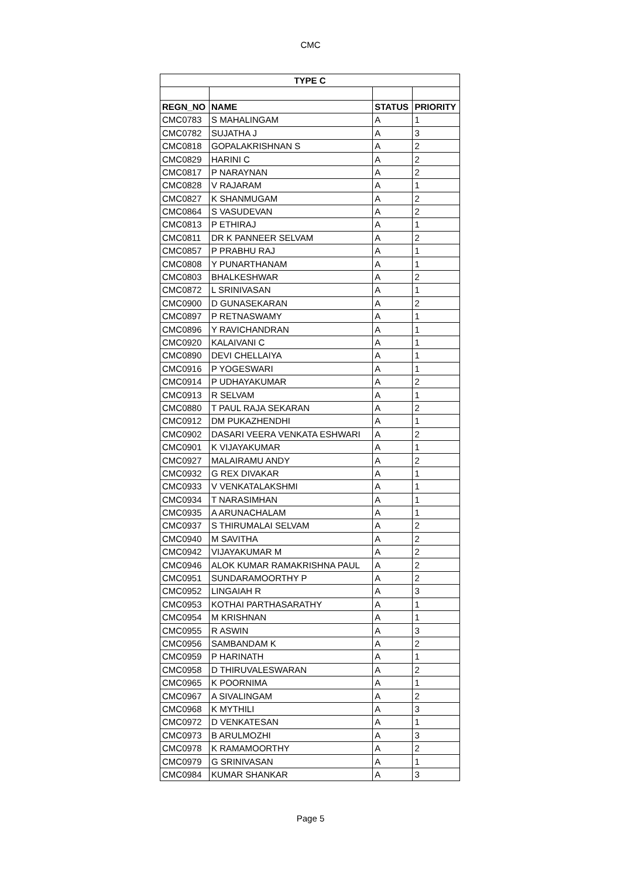CMC
| TYPE C | | | |
| --- | --- | --- | --- |
| REGN_NO | NAME | STATUS | PRIORITY |
| CMC0783 | S MAHALINGAM | A | 1 |
| CMC0782 | SUJATHA J | A | 3 |
| CMC0818 | GOPALAKRISHNAN S | A | 2 |
| CMC0829 | HARINI C | A | 2 |
| CMC0817 | P NARAYNAN | A | 2 |
| CMC0828 | V RAJARAM | A | 1 |
| CMC0827 | K SHANMUGAM | A | 2 |
| CMC0864 | S VASUDEVAN | A | 2 |
| CMC0813 | P ETHIRAJ | A | 1 |
| CMC0811 | DR K PANNEER SELVAM | A | 2 |
| CMC0857 | P PRABHU RAJ | A | 1 |
| CMC0808 | Y PUNARTHANAM | A | 1 |
| CMC0803 | BHALKESHWAR | A | 2 |
| CMC0872 | L SRINIVASAN | A | 1 |
| CMC0900 | D GUNASEKARAN | A | 2 |
| CMC0897 | P RETNASWAMY | A | 1 |
| CMC0896 | Y RAVICHANDRAN | A | 1 |
| CMC0920 | KALAIVANI C | A | 1 |
| CMC0890 | DEVI CHELLAIYA | A | 1 |
| CMC0916 | P YOGESWARI | A | 1 |
| CMC0914 | P UDHAYAKUMAR | A | 2 |
| CMC0913 | R SELVAM | A | 1 |
| CMC0880 | T PAUL RAJA SEKARAN | A | 2 |
| CMC0912 | DM PUKAZHENDHI | A | 1 |
| CMC0902 | DASARI VEERA VENKATA ESHWARI | A | 2 |
| CMC0901 | K VIJAYAKUMAR | A | 1 |
| CMC0927 | MALAIRAMU ANDY | A | 2 |
| CMC0932 | G REX DIVAKAR | A | 1 |
| CMC0933 | V VENKATALAKSHMI | A | 1 |
| CMC0934 | T NARASIMHAN | A | 1 |
| CMC0935 | A ARUNACHALAM | A | 1 |
| CMC0937 | S THIRUMALAI SELVAM | A | 2 |
| CMC0940 | M SAVITHA | A | 2 |
| CMC0942 | VIJAYAKUMAR M | A | 2 |
| CMC0946 | ALOK KUMAR RAMAKRISHNA PAUL | A | 2 |
| CMC0951 | SUNDARAMOORTHY P | A | 2 |
| CMC0952 | LINGAIAH R | A | 3 |
| CMC0953 | KOTHAI PARTHASARATHY | A | 1 |
| CMC0954 | M KRISHNAN | A | 1 |
| CMC0955 | R ASWIN | A | 3 |
| CMC0956 | SAMBANDAM K | A | 2 |
| CMC0959 | P HARINATH | A | 1 |
| CMC0958 | D THIRUVALESWARAN | A | 2 |
| CMC0965 | K POORNIMA | A | 1 |
| CMC0967 | A SIVALINGAM | A | 2 |
| CMC0968 | K MYTHILI | A | 3 |
| CMC0972 | D VENKATESAN | A | 1 |
| CMC0973 | B ARULMOZHI | A | 3 |
| CMC0978 | K RAMAMOORTHY | A | 2 |
| CMC0979 | G SRINIVASAN | A | 1 |
| CMC0984 | KUMAR SHANKAR | A | 3 |
Page 5